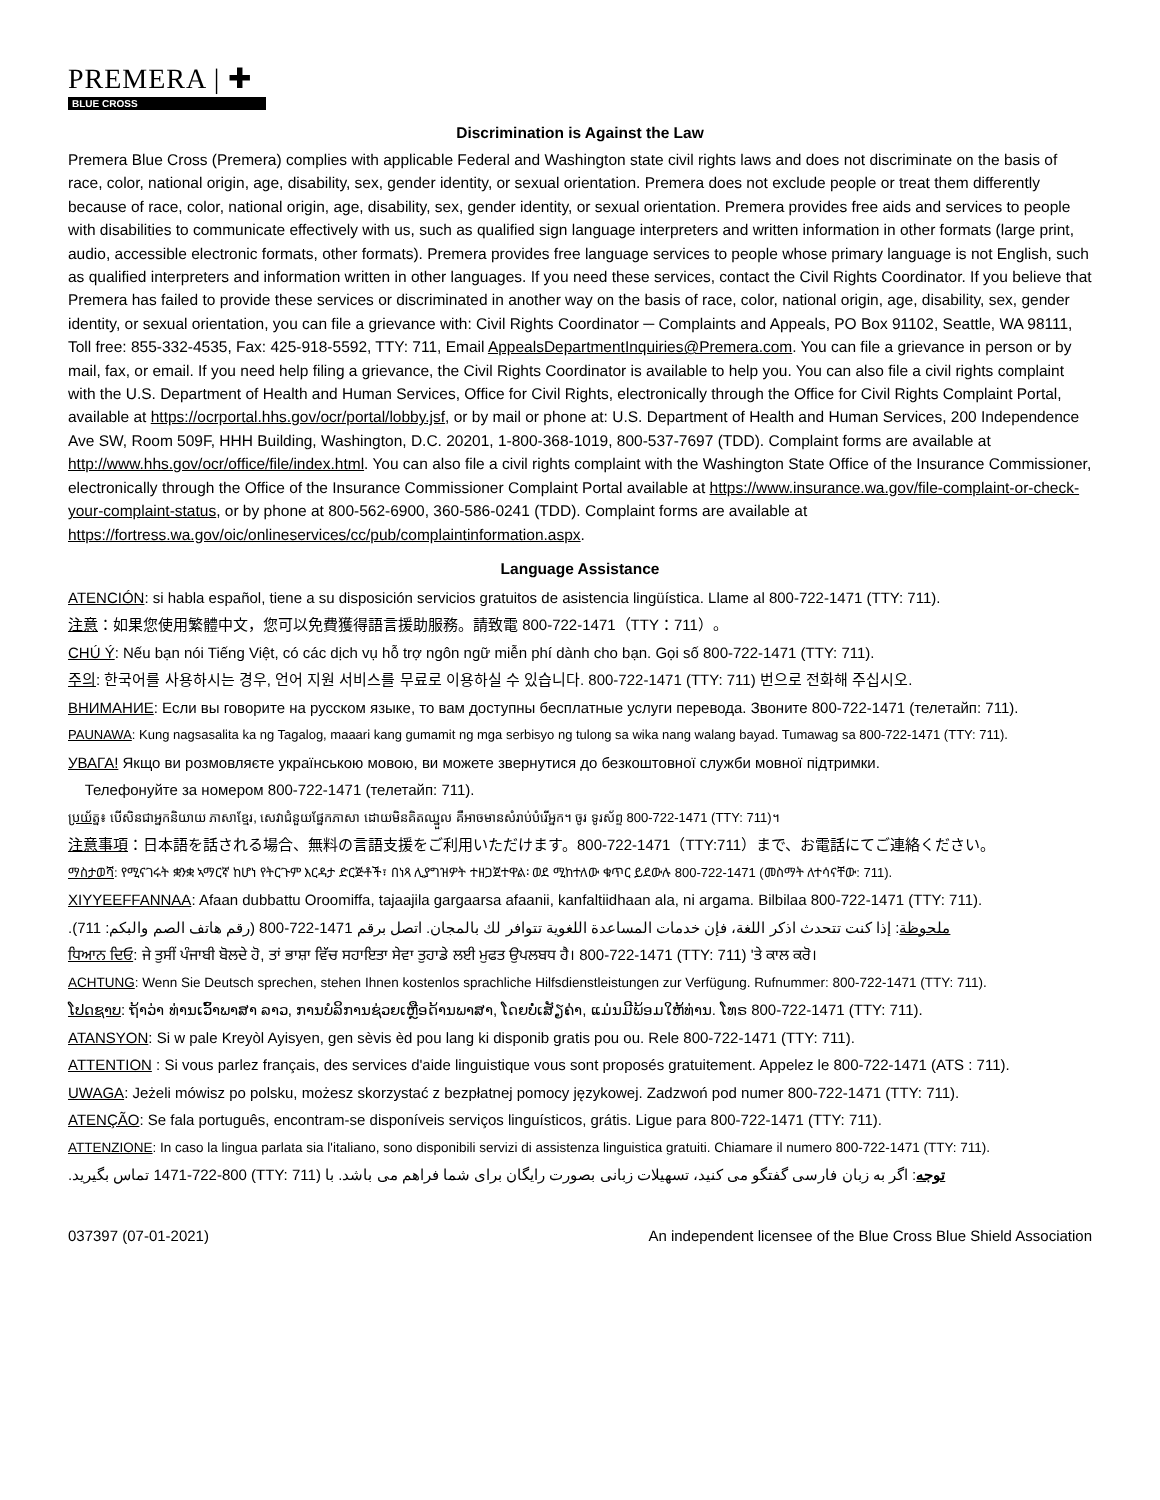PREMERA | ✚
BLUE CROSS
Discrimination is Against the Law
Premera Blue Cross (Premera) complies with applicable Federal and Washington state civil rights laws and does not discriminate on the basis of race, color, national origin, age, disability, sex, gender identity, or sexual orientation. Premera does not exclude people or treat them differently because of race, color, national origin, age, disability, sex, gender identity, or sexual orientation. Premera provides free aids and services to people with disabilities to communicate effectively with us, such as qualified sign language interpreters and written information in other formats (large print, audio, accessible electronic formats, other formats). Premera provides free language services to people whose primary language is not English, such as qualified interpreters and information written in other languages. If you need these services, contact the Civil Rights Coordinator. If you believe that Premera has failed to provide these services or discriminated in another way on the basis of race, color, national origin, age, disability, sex, gender identity, or sexual orientation, you can file a grievance with: Civil Rights Coordinator ─ Complaints and Appeals, PO Box 91102, Seattle, WA 98111, Toll free: 855-332-4535, Fax: 425-918-5592, TTY: 711, Email AppealsDepartmentInquiries@Premera.com. You can file a grievance in person or by mail, fax, or email. If you need help filing a grievance, the Civil Rights Coordinator is available to help you. You can also file a civil rights complaint with the U.S. Department of Health and Human Services, Office for Civil Rights, electronically through the Office for Civil Rights Complaint Portal, available at https://ocrportal.hhs.gov/ocr/portal/lobby.jsf, or by mail or phone at: U.S. Department of Health and Human Services, 200 Independence Ave SW, Room 509F, HHH Building, Washington, D.C. 20201, 1-800-368-1019, 800-537-7697 (TDD). Complaint forms are available at http://www.hhs.gov/ocr/office/file/index.html. You can also file a civil rights complaint with the Washington State Office of the Insurance Commissioner, electronically through the Office of the Insurance Commissioner Complaint Portal available at https://www.insurance.wa.gov/file-complaint-or-check-your-complaint-status, or by phone at 800-562-6900, 360-586-0241 (TDD). Complaint forms are available at https://fortress.wa.gov/oic/onlineservices/cc/pub/complaintinformation.aspx.
Language Assistance
ATENCIÓN: si habla español, tiene a su disposición servicios gratuitos de asistencia lingüística. Llame al 800-722-1471 (TTY: 711).
注意：如果您使用繁體中文，您可以免費獲得語言援助服務。請致電 800-722-1471（TTY：711）。
CHÚ Ý: Nếu bạn nói Tiếng Việt, có các dịch vụ hỗ trợ ngôn ngữ miễn phí dành cho bạn. Gọi số 800-722-1471 (TTY: 711).
주의: 한국어를 사용하시는 경우, 언어 지원 서비스를 무료로 이용하실 수 있습니다. 800-722-1471 (TTY: 711) 번으로 전화해 주십시오.
ВНИМАНИЕ: Если вы говорите на русском языке, то вам доступны бесплатные услуги перевода. Звоните 800-722-1471 (телетайп: 711).
PAUNAWA: Kung nagsasalita ka ng Tagalog, maaari kang gumamit ng mga serbisyo ng tulong sa wika nang walang bayad. Tumawag sa 800-722-1471 (TTY: 711).
УВАГА! Якщо ви розмовляєте українською мовою, ви можете звернутися до безкоштовної служби мовної підтримки.
Телефонуйте за номером 800-722-1471 (телетайп: 711).
ប្រយ័ត្ន៖ បើសិនជាអ្នកនិយាយ ភាសាខ្មែរ, សេវាជំនួយផ្នែកភាសា ដោយមិនគិតឈ្នួល គឺអាចមានសំរាប់បំរើអ្នក។ ចូរ ទូរស័ព្ទ 800-722-1471 (TTY: 711)។
注意事項：日本語を話される場合、無料の言語支援をご利用いただけます。800-722-1471（TTY:711）まで、お電話にてご連絡ください。
ማስታወሻ: የሚናገሩት ቋንቋ ኣማርኛ ከሆነ የትርጉም እርዳታ ድርጅቶች፣ በነጻ ሊያግዝዎት ተዘጋጀተዋል፡ ወደ ሚከተለው ቁጥር ይደውሉ 800-722-1471 (መስማት ለተሳናቸው: 711).
XIYYEEFFANNAA: Afaan dubbattu Oroomiffa, tajaajila gargaarsa afaanii, kanfaltiidhaan ala, ni argama. Bilbilaa 800-722-1471 (TTY: 711).
ملحوظة: إذا كنت تتحدث اذكر اللغة، فإن خدمات المساعدة اللغوية تتوافر لك بالمجان. اتصل برقم 1471-722-800 (رقم هاتف الصم والبكم: 711).
ਧਿਆਨ ਦਿਓ: ਜੇ ਤੁਸੀਂ ਪੰਜਾਬੀ ਬੋਲਦੇ ਹੋ, ਤਾਂ ਭਾਸ਼ਾ ਵਿੱਚ ਸਹਾਇਤਾ ਸੇਵਾ ਤੁਹਾਡੇ ਲਈ ਮੁਫਤ ਉਪਲਬਧ ਹੈ। 800-722-1471 (TTY: 711) 'ਤੇ ਕਾਲ ਕਰੋ।
ACHTUNG: Wenn Sie Deutsch sprechen, stehen Ihnen kostenlos sprachliche Hilfsdienstleistungen zur Verfügung. Rufnummer: 800-722-1471 (TTY: 711).
ໂປດຊາບ: ຖ້າວ່າ ທ່ານເວົ້າພາສາ ລາວ, ການບໍລິການຊ່ວຍເຫຼືອດ້ານພາສາ, ໂດຍບໍ່ເສັຽຄ່າ, ແມ່ນມີພ້ອມໃຫ້ທ່ານ. ໂທຣ 800-722-1471 (TTY: 711).
ATANSYON: Si w pale Kreyòl Ayisyen, gen sèvis èd pou lang ki disponib gratis pou ou. Rele 800-722-1471 (TTY: 711).
ATTENTION : Si vous parlez français, des services d'aide linguistique vous sont proposés gratuitement. Appelez le 800-722-1471 (ATS : 711).
UWAGA: Jeżeli mówisz po polsku, możesz skorzystać z bezpłatnej pomocy językowej. Zadzwoń pod numer 800-722-1471 (TTY: 711).
ATENÇÃO: Se fala português, encontram-se disponíveis serviços linguísticos, grátis. Ligue para 800-722-1471 (TTY: 711).
ATTENZIONE: In caso la lingua parlata sia l'italiano, sono disponibili servizi di assistenza linguistica gratuiti. Chiamare il numero 800-722-1471 (TTY: 711).
توجه: اگر به زبان فارسی گفتگو می کنید، تسهیلات زبانی بصورت رایگان برای شما فراهم می باشد. با (TTY: 711) 1471-722-800 تماس بگیرید.
037397 (07-01-2021) An independent licensee of the Blue Cross Blue Shield Association